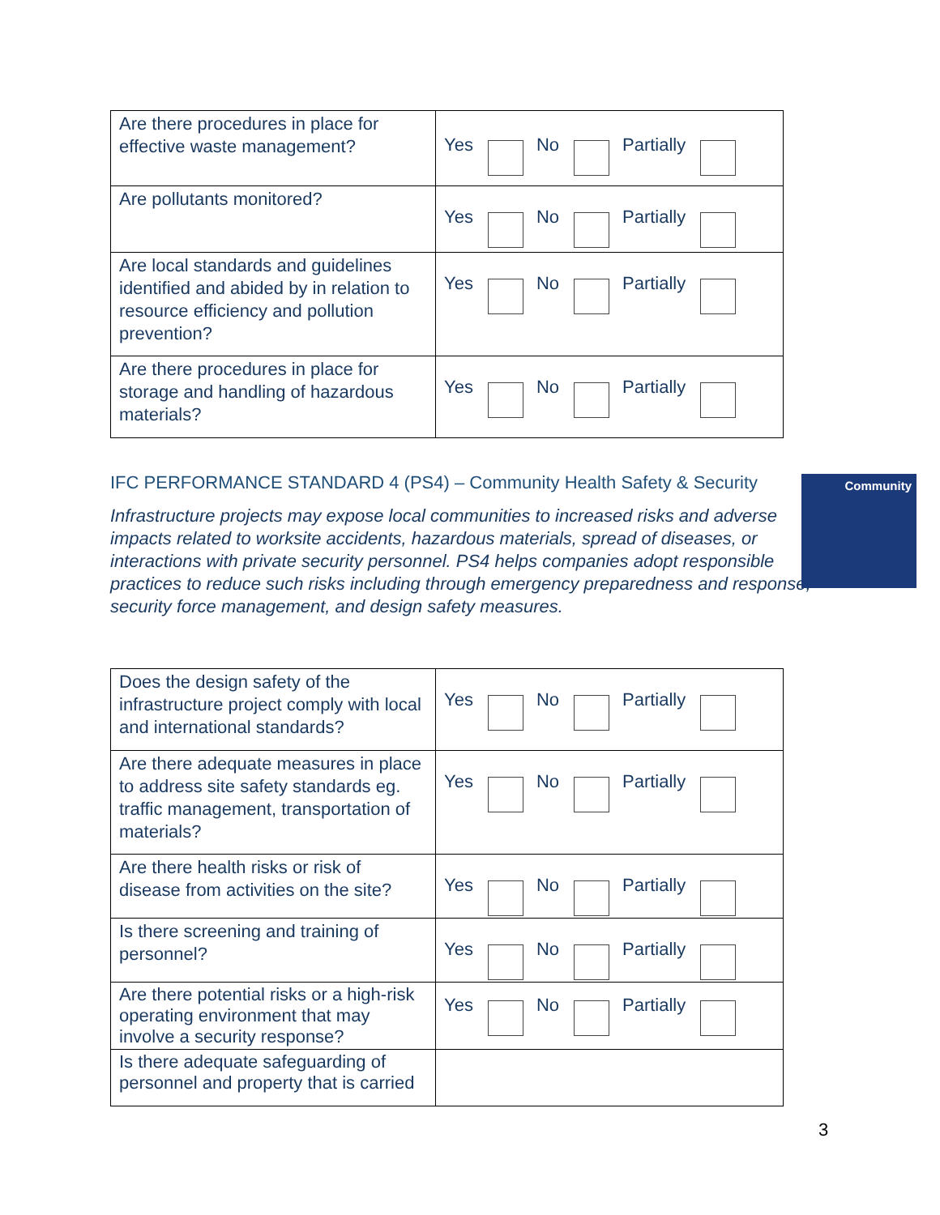| Are there procedures in place for effective waste management? | Yes No Partially |
| Are pollutants monitored? | Yes No Partially |
| Are local standards and guidelines identified and abided by in relation to resource efficiency and pollution prevention? | Yes No Partially |
| Are there procedures in place for storage and handling of hazardous materials? | Yes No Partially |
IFC PERFORMANCE STANDARD 4 (PS4) – Community Health Safety & Security
Infrastructure projects may expose local communities to increased risks and adverse impacts related to worksite accidents, hazardous materials, spread of diseases, or interactions with private security personnel. PS4 helps companies adopt responsible practices to reduce such risks including through emergency preparedness and response, security force management, and design safety measures.
Community
| Does the design safety of the infrastructure project comply with local and international standards? | Yes No Partially |
| Are there adequate measures in place to address site safety standards eg. traffic management, transportation of materials? | Yes No Partially |
| Are there health risks or risk of disease from activities on the site? | Yes No Partially |
| Is there screening and training of personnel? | Yes No Partially |
| Are there potential risks or a high-risk operating environment that may involve a security response? | Yes No Partially |
| Is there adequate safeguarding of personnel and property that is carried | |
3